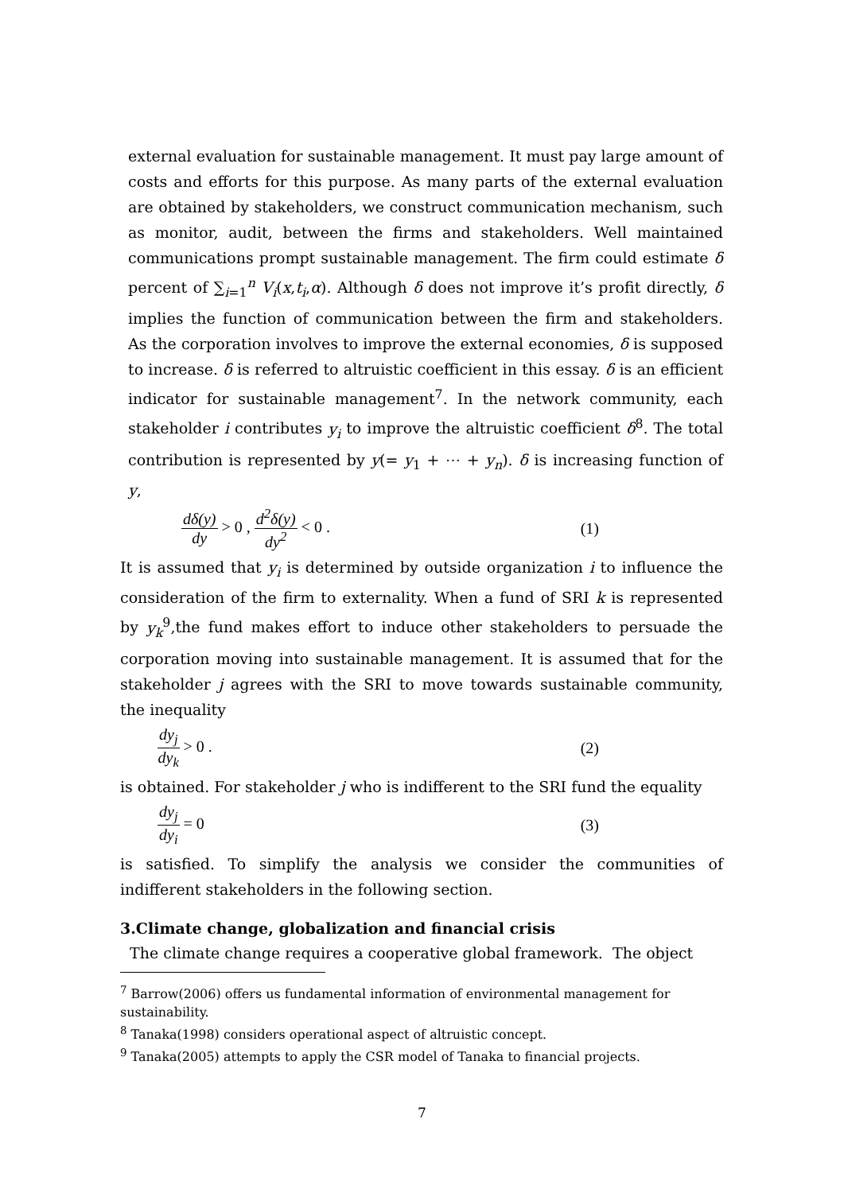external evaluation for sustainable management. It must pay large amount of costs and efforts for this purpose. As many parts of the external evaluation are obtained by stakeholders, we construct communication mechanism, such as monitor, audit, between the firms and stakeholders. Well maintained communications prompt sustainable management. The firm could estimate δ percent of ∑<sub>i=1</sub><sup>n</sup> V<sub>i</sub>(x,t<sub>i</sub>,α). Although δ does not improve it’s profit directly, δ implies the function of communication between the firm and stakeholders. As the corporation involves to improve the external economies, δ is supposed to increase. δ is referred to altruistic coefficient in this essay. δ is an efficient indicator for sustainable management<sup>7</sup>. In the network community, each stakeholder i contributes y<sub>i</sub> to improve the altruistic coefficient δ<sup>8</sup>. The total contribution is represented by y(= y<sub>1</sub> + ⋯ + y<sub>n</sub>). δ is increasing function of y,
dδ(y) dy > 0 , d<sup>2</sup>δ(y) dy<sup>2</sup> < 0 . (1)
It is assumed that y<sub>i</sub> is determined by outside organization i to influence the consideration of the firm to externality. When a fund of SRI k is represented by y<sub>k</sub><sup>9</sup>,the fund makes effort to induce other stakeholders to persuade the corporation moving into sustainable management. It is assumed that for the stakeholder j agrees with the SRI to move towards sustainable community, the inequality
dy<sub>j</sub> dy<sub>k</sub> > 0 . (2)
is obtained. For stakeholder j who is indifferent to the SRI fund the equality
dy<sub>j</sub> dy<sub>i</sub> = 0 (3)
is satisfied. To simplify the analysis we consider the communities of indifferent stakeholders in the following section.
3.Climate change, globalization and financial crisis
The climate change requires a cooperative global framework. The object
<sup>7</sup> Barrow(2006) offers us fundamental information of environmental management for sustainability.
<sup>8</sup> Tanaka(1998) considers operational aspect of altruistic concept.
<sup>9</sup> Tanaka(2005) attempts to apply the CSR model of Tanaka to financial projects.
7